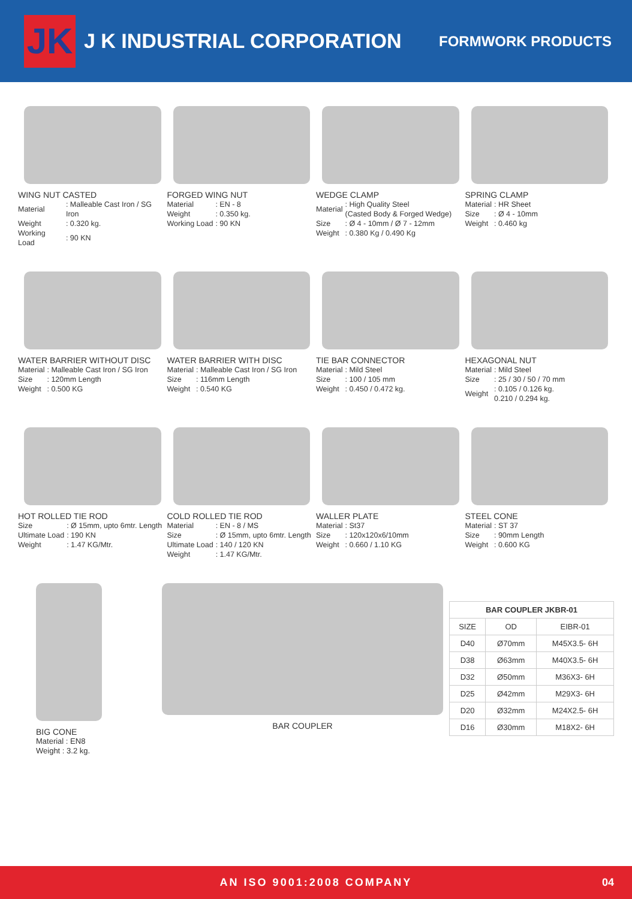JK
J K INDUSTRIAL CORPORATION
FORMWORK PRODUCTS
WING NUT CASTED
| Material | : Malleable Cast Iron / SG Iron |
| Weight | : 0.320 kg. |
| Working Load | : 90 KN |
FORGED WING NUT
| Material | : EN - 8 |
| Weight | : 0.350 kg. |
| Working Load | : 90 KN |
WEDGE CLAMP
| Material | : High Quality Steel (Casted Body & Forged Wedge) |
| Size | : Ø 4 - 10mm / Ø 7 - 12mm |
| Weight | : 0.380 Kg / 0.490 Kg |
SPRING CLAMP
| Material | : HR Sheet |
| Size | : Ø 4 - 10mm |
| Weight | : 0.460 kg |
WATER BARRIER WITHOUT DISC
| Material | : Malleable Cast Iron / SG Iron |
| Size | : 120mm Length |
| Weight | : 0.500 KG |
WATER BARRIER WITH DISC
| Material | : Malleable Cast Iron / SG Iron |
| Size | : 116mm Length |
| Weight | : 0.540 KG |
TIE BAR CONNECTOR
| Material | : Mild Steel |
| Size | : 100 / 105 mm |
| Weight | : 0.450 / 0.472 kg. |
HEXAGONAL NUT
| Material | : Mild Steel |
| Size | : 25 / 30 / 50 / 70 mm |
| Weight | : 0.105 / 0.126 kg. 0.210 / 0.294 kg. |
HOT ROLLED TIE ROD
| Size | : Ø 15mm, upto 6mtr. Length |
| Ultimate Load | : 190 KN |
| Weight | : 1.47 KG/Mtr. |
COLD ROLLED TIE ROD
| Material | : EN - 8 / MS |
| Size | : Ø 15mm, upto 6mtr. Length |
| Ultimate Load | : 140 / 120 KN |
| Weight | : 1.47 KG/Mtr. |
WALLER PLATE
| Material | : St37 |
| Size | : 120x120x6/10mm |
| Weight | : 0.660 / 1.10 KG |
STEEL CONE
| Material | : ST 37 |
| Size | : 90mm Length |
| Weight | : 0.600 KG |
BIG CONE
Material : EN8
Weight : 3.2 kg.
BAR COUPLER
| BAR COUPLER JKBR-01 | | |
| --- | --- | --- |
| SIZE | OD | EIBR-01 |
| D40 | Ø70mm | M45X3.5- 6H |
| D38 | Ø63mm | M40X3.5- 6H |
| D32 | Ø50mm | M36X3- 6H |
| D25 | Ø42mm | M29X3- 6H |
| D20 | Ø32mm | M24X2.5- 6H |
| D16 | Ø30mm | M18X2- 6H |
AN ISO 9001:2008 COMPANY 04